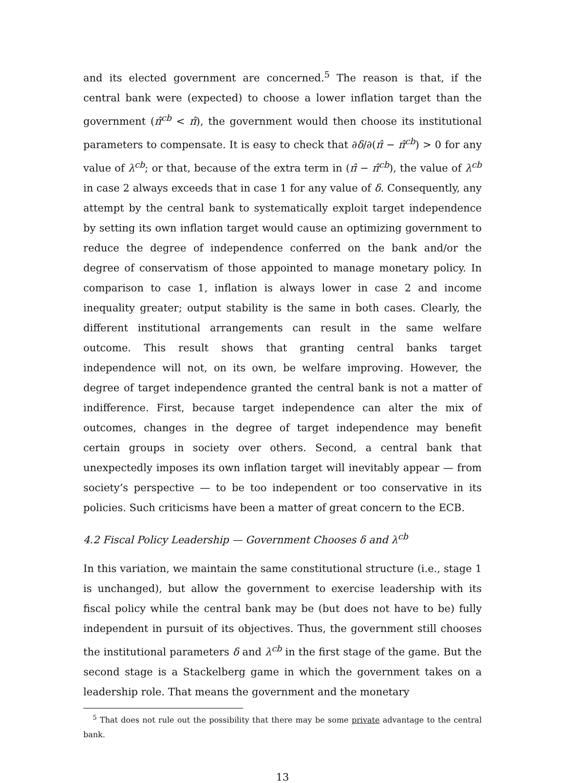and its elected government are concerned.<sup>5</sup> The reason is that, if the central bank were (expected) to choose a lower inflation target than the government (π̂<sup>cb</sup> < π̂), the government would then choose its institutional parameters to compensate. It is easy to check that ∂δ/∂(π̂ − π̂<sup>cb</sup>) > 0 for any value of λ<sup>cb</sup>; or that, because of the extra term in (π̂ − π̂<sup>cb</sup>), the value of λ<sup>cb</sup> in case 2 always exceeds that in case 1 for any value of δ. Consequently, any attempt by the central bank to systematically exploit target independence by setting its own inflation target would cause an optimizing government to reduce the degree of independence conferred on the bank and/or the degree of conservatism of those appointed to manage monetary policy. In comparison to case 1, inflation is always lower in case 2 and income inequality greater; output stability is the same in both cases. Clearly, the different institutional arrangements can result in the same welfare outcome. This result shows that granting central banks target independence will not, on its own, be welfare improving. However, the degree of target independence granted the central bank is not a matter of indifference. First, because target independence can alter the mix of outcomes, changes in the degree of target independence may benefit certain groups in society over others. Second, a central bank that unexpectedly imposes its own inflation target will inevitably appear — from society’s perspective — to be too independent or too conservative in its policies. Such criticisms have been a matter of great concern to the ECB.
4.2 Fiscal Policy Leadership — Government Chooses δ and λ<sup>cb</sup>
In this variation, we maintain the same constitutional structure (i.e., stage 1 is unchanged), but allow the government to exercise leadership with its fiscal policy while the central bank may be (but does not have to be) fully independent in pursuit of its objectives. Thus, the government still chooses the institutional parameters δ and λ<sup>cb</sup> in the first stage of the game. But the second stage is a Stackelberg game in which the government takes on a leadership role. That means the government and the monetary
<sup>5</sup> That does not rule out the possibility that there may be some private advantage to the central bank.
13